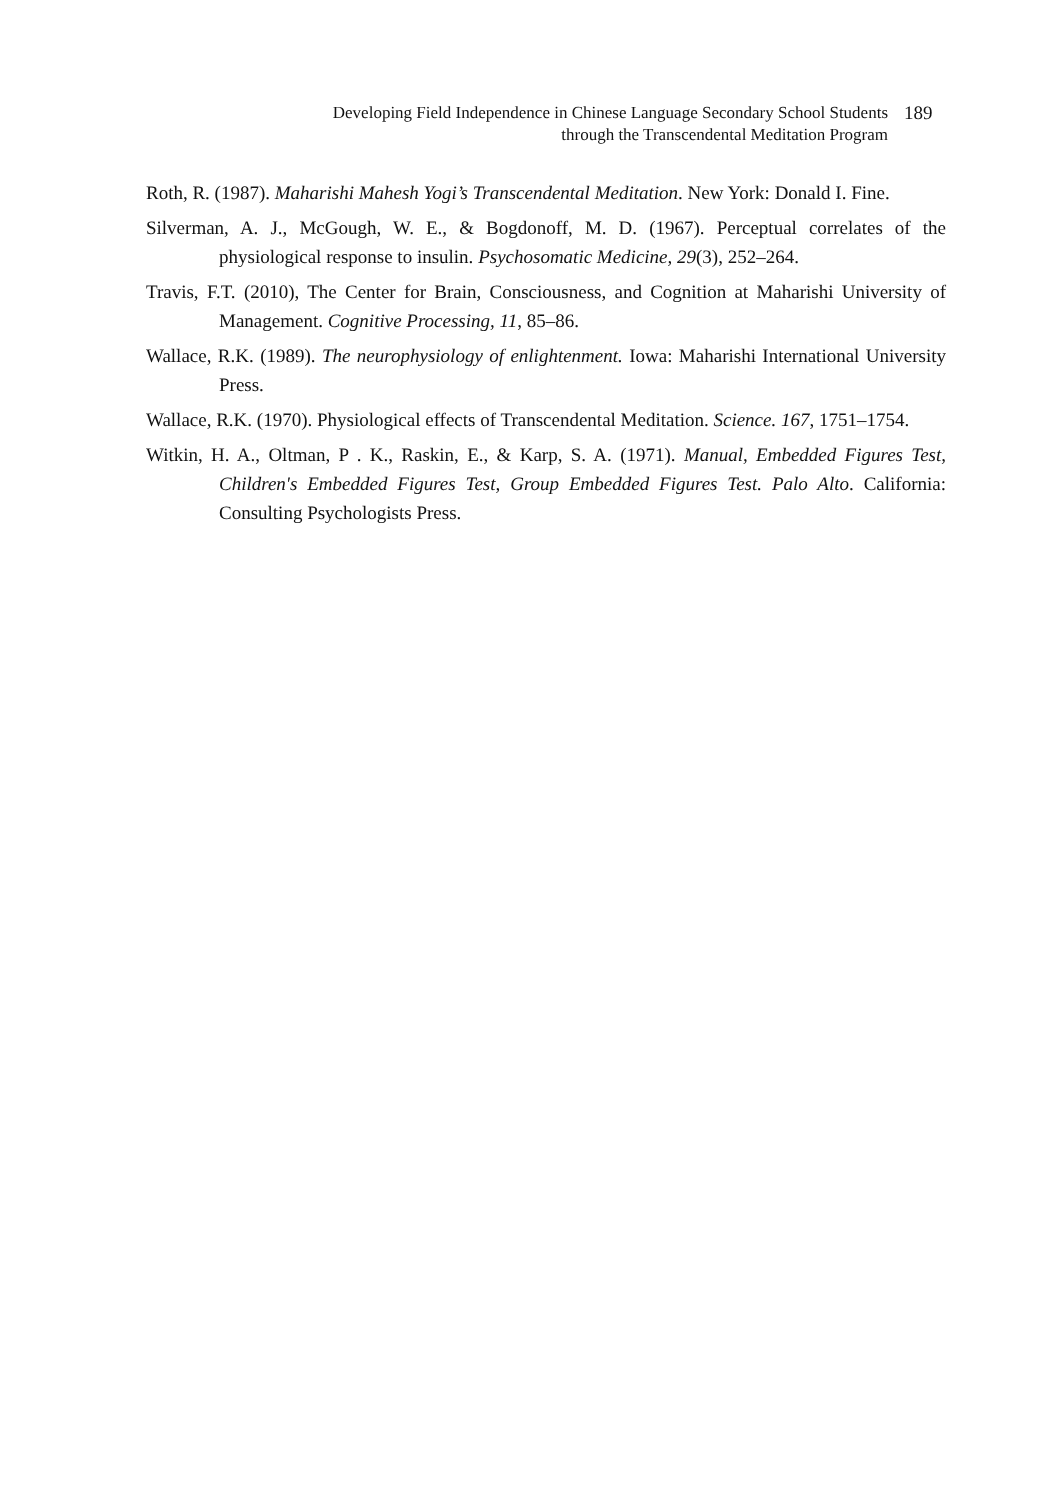Developing Field Independence in Chinese Language Secondary School Students
through the Transcendental Meditation Program
189
Roth, R. (1987). Maharishi Mahesh Yogi’s Transcendental Meditation. New York: Donald I. Fine.
Silverman, A. J., McGough, W. E., & Bogdonoff, M. D. (1967). Perceptual correlates of the physiological response to insulin. Psychosomatic Medicine, 29(3), 252–264.
Travis, F.T. (2010), The Center for Brain, Consciousness, and Cognition at Maharishi University of Management. Cognitive Processing, 11, 85–86.
Wallace, R.K. (1989). The neurophysiology of enlightenment. Iowa: Maharishi International University Press.
Wallace, R.K. (1970). Physiological effects of Transcendental Meditation. Science. 167, 1751–1754.
Witkin, H. A., Oltman, P . K., Raskin, E., & Karp, S. A. (1971). Manual, Embedded Figures Test, Children's Embedded Figures Test, Group Embedded Figures Test. Palo Alto. California: Consulting Psychologists Press.